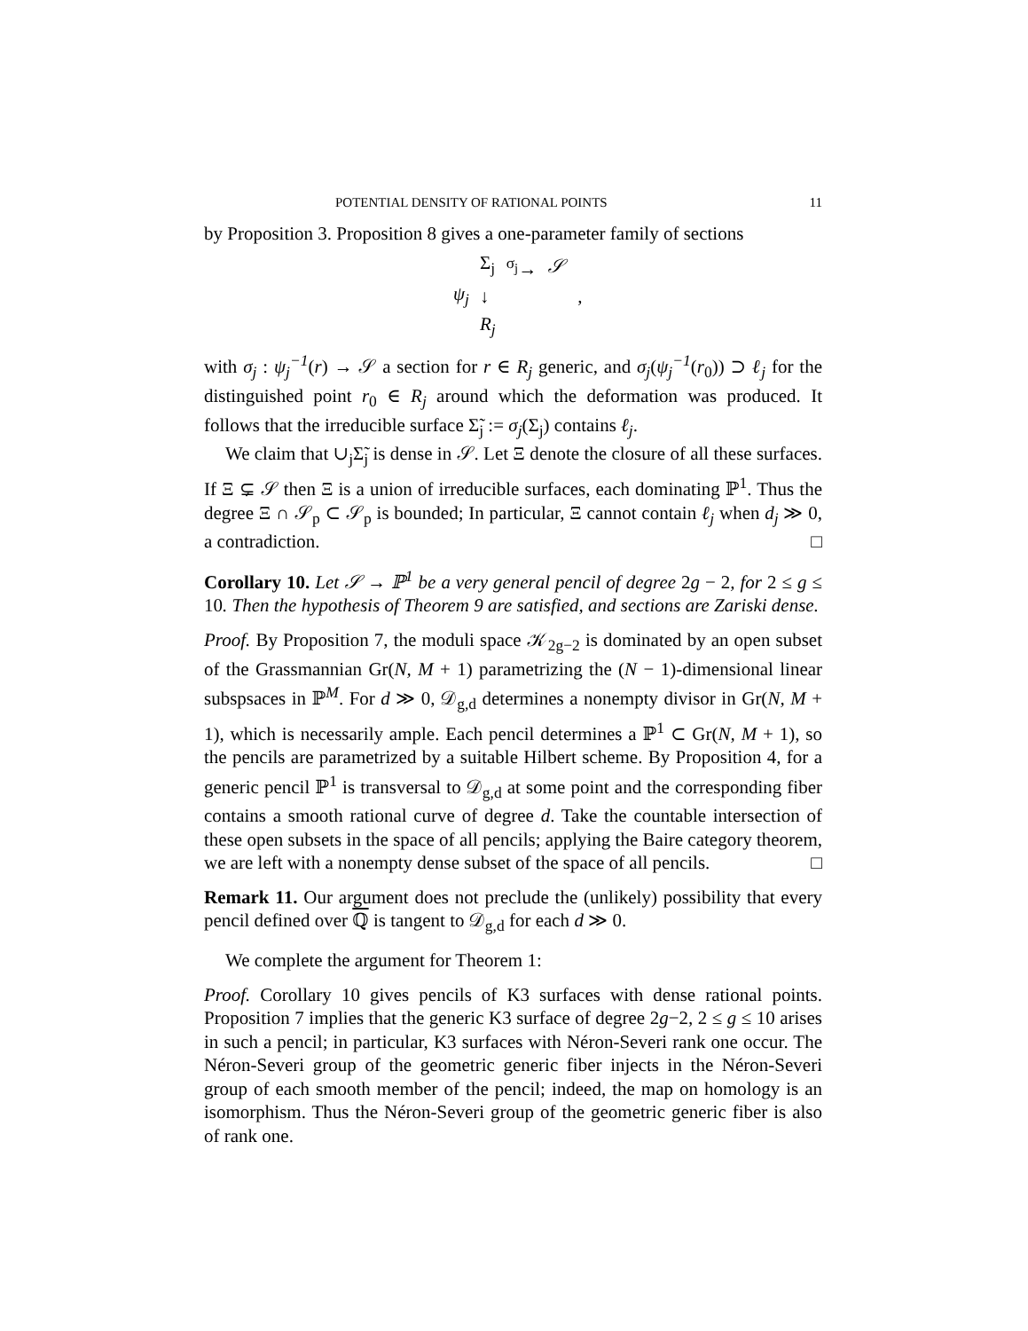POTENTIAL DENSITY OF RATIONAL POINTS 11
by Proposition 3. Proposition 8 gives a one-parameter family of sections
| | Σ<sub>j</sub> | <sup>σ<sub>j</sub></sup>→ | 𝒮 |
| ψ<sub>j</sub> | ↓ | | , |
| | R<sub>j</sub> | | |
with σ<sub>j</sub> : ψ<sub>j</sub><sup>−1</sup>(r) → 𝒮 a section for r ∈ R<sub>j</sub> generic, and σ<sub>j</sub>(ψ<sub>j</sub><sup>−1</sup>(r<sub>0</sub>)) ⊃ ℓ<sub>j</sub> for the distinguished point r<sub>0</sub> ∈ R<sub>j</sub> around which the deformation was produced. It follows that the irreducible surface Σ̃<sub>j</sub> := σ<sub>j</sub>(Σ<sub>j</sub>) contains ℓ<sub>j</sub>.
We claim that ∪<sub>j</sub>Σ̃<sub>j</sub> is dense in 𝒮. Let Ξ denote the closure of all these surfaces. If Ξ ⊊ 𝒮 then Ξ is a union of irreducible surfaces, each dominating ℙ<sup>1</sup>. Thus the degree Ξ ∩ 𝒮<sub>p</sub> ⊂ 𝒮<sub>p</sub> is bounded; In particular, Ξ cannot contain ℓ<sub>j</sub> when d<sub>j</sub> ≫ 0, a contradiction. □
Corollary 10. Let 𝒮 → ℙ<sup>1</sup> be a very general pencil of degree 2g − 2, for 2 ≤ g ≤ 10. Then the hypothesis of Theorem 9 are satisfied, and sections are Zariski dense.
Proof. By Proposition 7, the moduli space 𝒦<sub>2g−2</sub> is dominated by an open subset of the Grassmannian Gr(N, M + 1) parametrizing the (N − 1)-dimensional linear subspsaces in ℙ<sup>M</sup>. For d ≫ 0, 𝒟<sub>g,d</sub> determines a nonempty divisor in Gr(N, M + 1), which is necessarily ample. Each pencil determines a ℙ<sup>1</sup> ⊂ Gr(N, M + 1), so the pencils are parametrized by a suitable Hilbert scheme. By Proposition 4, for a generic pencil ℙ<sup>1</sup> is transversal to 𝒟<sub>g,d</sub> at some point and the corresponding fiber contains a smooth rational curve of degree d. Take the countable intersection of these open subsets in the space of all pencils; applying the Baire category theorem, we are left with a nonempty dense subset of the space of all pencils. □
Remark 11. Our argument does not preclude the (unlikely) possibility that every pencil defined over ℚ is tangent to 𝒟<sub>g,d</sub> for each d ≫ 0.
We complete the argument for Theorem 1:
Proof. Corollary 10 gives pencils of K3 surfaces with dense rational points. Proposition 7 implies that the generic K3 surface of degree 2g−2, 2 ≤ g ≤ 10 arises in such a pencil; in particular, K3 surfaces with Néron-Severi rank one occur. The Néron-Severi group of the geometric generic fiber injects in the Néron-Severi group of each smooth member of the pencil; indeed, the map on homology is an isomorphism. Thus the Néron-Severi group of the geometric generic fiber is also of rank one.